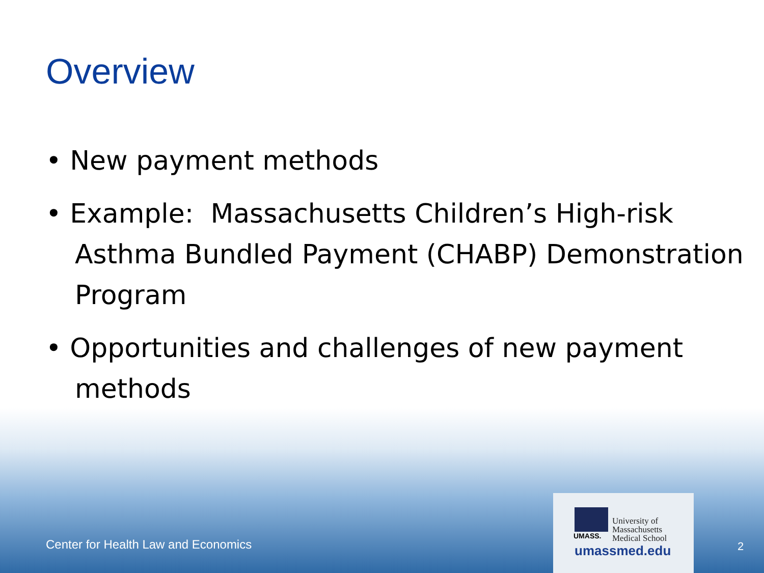Overview
• New payment methods
• Example: Massachusetts Children’s High-risk Asthma Bundled Payment (CHABP) Demonstration Program
• Opportunities and challenges of new payment methods
University of
Massachusetts
Medical School
UMASS.
umassmed.edu
Center for Health Law and Economics
2